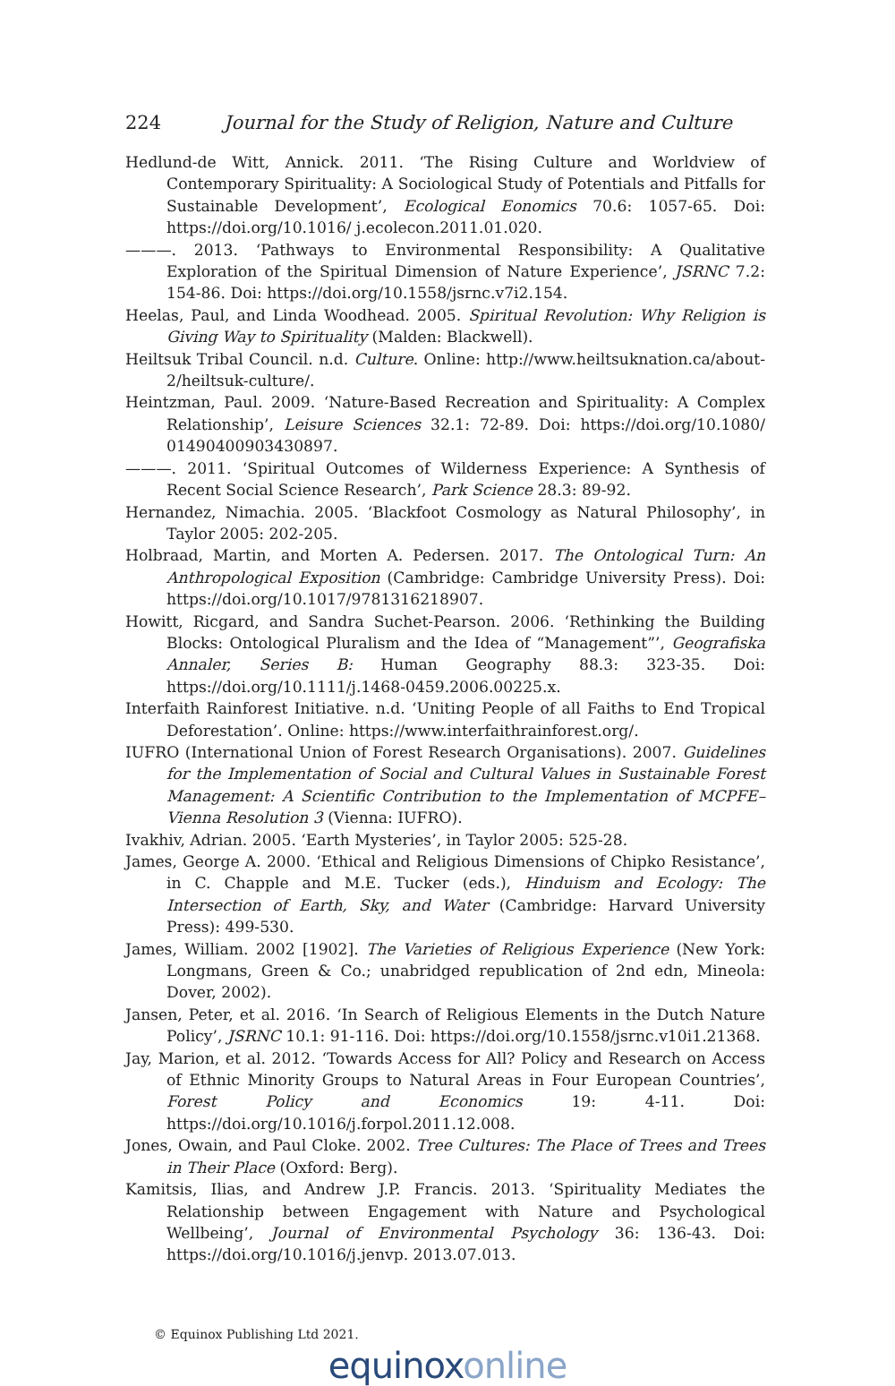224 Journal for the Study of Religion, Nature and Culture
Hedlund-de Witt, Annick. 2011. ‘The Rising Culture and Worldview of Contemporary Spirituality: A Sociological Study of Potentials and Pitfalls for Sustainable Development’, Ecological Eonomics 70.6: 1057-65. Doi: https://doi.org/10.1016/ j.ecolecon.2011.01.020.
———. 2013. ‘Pathways to Environmental Responsibility: A Qualitative Exploration of the Spiritual Dimension of Nature Experience’, JSRNC 7.2: 154-86. Doi: https://doi.org/10.1558/jsrnc.v7i2.154.
Heelas, Paul, and Linda Woodhead. 2005. Spiritual Revolution: Why Religion is Giving Way to Spirituality (Malden: Blackwell).
Heiltsuk Tribal Council. n.d. Culture. Online: http://www.heiltsuknation.ca/about-2/heiltsuk-culture/.
Heintzman, Paul. 2009. ‘Nature-Based Recreation and Spirituality: A Complex Relationship’, Leisure Sciences 32.1: 72-89. Doi: https://doi.org/10.1080/ 01490400903430897.
———. 2011. ‘Spiritual Outcomes of Wilderness Experience: A Synthesis of Recent Social Science Research’, Park Science 28.3: 89-92.
Hernandez, Nimachia. 2005. ‘Blackfoot Cosmology as Natural Philosophy’, in Taylor 2005: 202-205.
Holbraad, Martin, and Morten A. Pedersen. 2017. The Ontological Turn: An Anthropological Exposition (Cambridge: Cambridge University Press). Doi: https://doi.org/10.1017/9781316218907.
Howitt, Ricgard, and Sandra Suchet-Pearson. 2006. ‘Rethinking the Building Blocks: Ontological Pluralism and the Idea of “Management”’, Geografiska Annaler, Series B: Human Geography 88.3: 323-35. Doi: https://doi.org/10.1111/j.1468-0459.2006.00225.x.
Interfaith Rainforest Initiative. n.d. ‘Uniting People of all Faiths to End Tropical Deforestation’. Online: https://www.interfaithrainforest.org/.
IUFRO (International Union of Forest Research Organisations). 2007. Guidelines for the Implementation of Social and Cultural Values in Sustainable Forest Management: A Scientific Contribution to the Implementation of MCPFE–Vienna Resolution 3 (Vienna: IUFRO).
Ivakhiv, Adrian. 2005. ‘Earth Mysteries’, in Taylor 2005: 525-28.
James, George A. 2000. ‘Ethical and Religious Dimensions of Chipko Resistance’, in C. Chapple and M.E. Tucker (eds.), Hinduism and Ecology: The Intersection of Earth, Sky, and Water (Cambridge: Harvard University Press): 499-530.
James, William. 2002 [1902]. The Varieties of Religious Experience (New York: Longmans, Green & Co.; unabridged republication of 2nd edn, Mineola: Dover, 2002).
Jansen, Peter, et al. 2016. ‘In Search of Religious Elements in the Dutch Nature Policy’, JSRNC 10.1: 91-116. Doi: https://doi.org/10.1558/jsrnc.v10i1.21368.
Jay, Marion, et al. 2012. ‘Towards Access for All? Policy and Research on Access of Ethnic Minority Groups to Natural Areas in Four European Countries’, Forest Policy and Economics 19: 4-11. Doi: https://doi.org/10.1016/j.forpol.2011.12.008.
Jones, Owain, and Paul Cloke. 2002. Tree Cultures: The Place of Trees and Trees in Their Place (Oxford: Berg).
Kamitsis, Ilias, and Andrew J.P. Francis. 2013. ‘Spirituality Mediates the Relationship between Engagement with Nature and Psychological Wellbeing’, Journal of Environmental Psychology 36: 136-43. Doi: https://doi.org/10.1016/j.jenvp. 2013.07.013.
© Equinox Publishing Ltd 2021.
equinoxonline